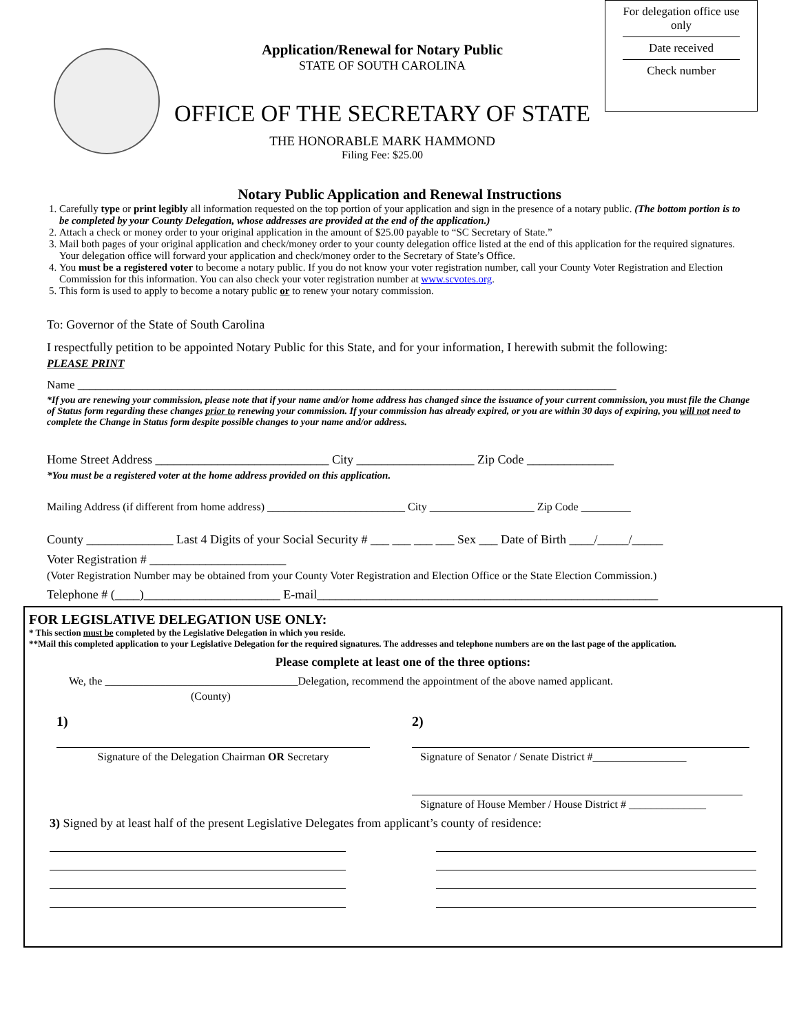Application/Renewal for Notary Public
STATE OF SOUTH CAROLINA
OFFICE OF THE SECRETARY OF STATE
THE HONORABLE MARK HAMMOND
Filing Fee: $25.00
For delegation office use only
Date received
Check number
Notary Public Application and Renewal Instructions
1. Carefully type or print legibly all information requested on the top portion of your application and sign in the presence of a notary public. (The bottom portion is to be completed by your County Delegation, whose addresses are provided at the end of the application.)
2. Attach a check or money order to your original application in the amount of $25.00 payable to “SC Secretary of State.”
3. Mail both pages of your original application and check/money order to your county delegation office listed at the end of this application for the required signatures. Your delegation office will forward your application and check/money order to the Secretary of State’s Office.
4. You must be a registered voter to become a notary public. If you do not know your voter registration number, call your County Voter Registration and Election Commission for this information. You can also check your voter registration number at www.scvotes.org.
5. This form is used to apply to become a notary public or to renew your notary commission.
To: Governor of the State of South Carolina
I respectfully petition to be appointed Notary Public for this State, and for your information, I herewith submit the following:
PLEASE PRINT
Name ____________________________________________________________________________________________
*If you are renewing your commission, please note that if your name and/or home address has changed since the issuance of your current commission, you must file the Change of Status form regarding these changes prior to renewing your commission. If your commission has already expired, or you are within 30 days of expiring, you will not need to complete the Change in Status form despite possible changes to your name and/or address.
Home Street Address ____________________________ City ___________________ Zip Code ______________
*You must be a registered voter at the home address provided on this application.
Mailing Address (if different from home address) _________________________ City ___________________ Zip Code _________
County ______________ Last 4 Digits of your Social Security # ___ ___ ___ ___ Sex ___ Date of Birth ____/_____/_____
Voter Registration # ______________________
(Voter Registration Number may be obtained from your County Voter Registration and Election Office or the State Election Commission.)
Telephone # (____)______________________ E-mail_______________________________________________________
FOR LEGISLATIVE DELEGATION USE ONLY:
* This section must be completed by the Legislative Delegation in which you reside.
**Mail this completed application to your Legislative Delegation for the required signatures. The addresses and telephone numbers are on the last page of the application.
Please complete at least one of the three options:
We, the ___________________________________Delegation, recommend the appointment of the above named applicant.
(County)
1) 2)
Signature of the Delegation Chairman OR Secretary
Signature of Senator / Senate District #_________________
Signature of House Member / House District # ______________
3) Signed by at least half of the present Legislative Delegates from applicant’s county of residence: